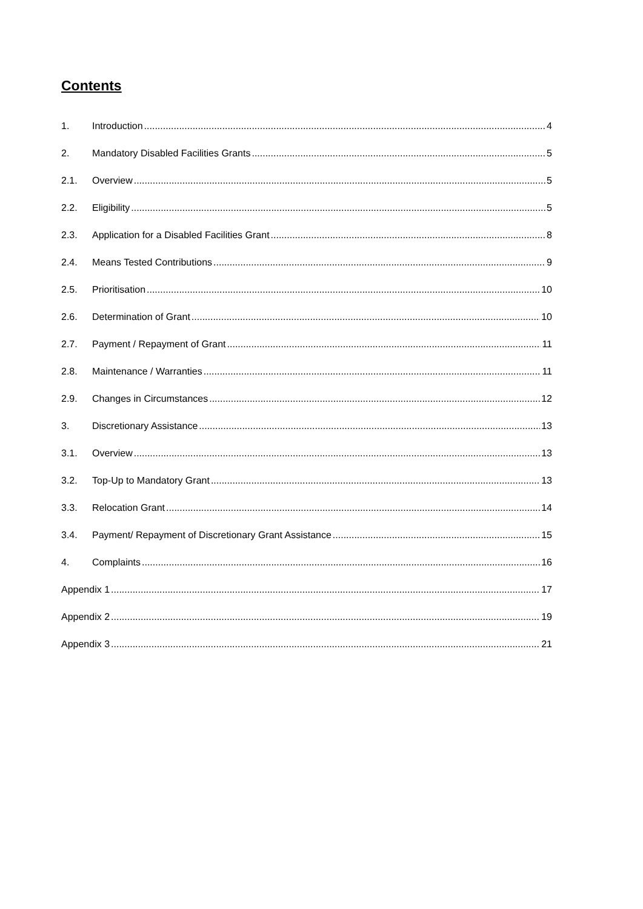Contents
1. Introduction 4
2. Mandatory Disabled Facilities Grants 5
2.1. Overview 5
2.2. Eligibility 5
2.3. Application for a Disabled Facilities Grant 8
2.4. Means Tested Contributions 9
2.5. Prioritisation 10
2.6. Determination of Grant 10
2.7. Payment / Repayment of Grant 11
2.8. Maintenance / Warranties 11
2.9. Changes in Circumstances 12
3. Discretionary Assistance 13
3.1. Overview 13
3.2. Top-Up to Mandatory Grant 13
3.3. Relocation Grant 14
3.4. Payment/ Repayment of Discretionary Grant Assistance 15
4. Complaints 16
Appendix 1 17
Appendix 2 19
Appendix 3 21